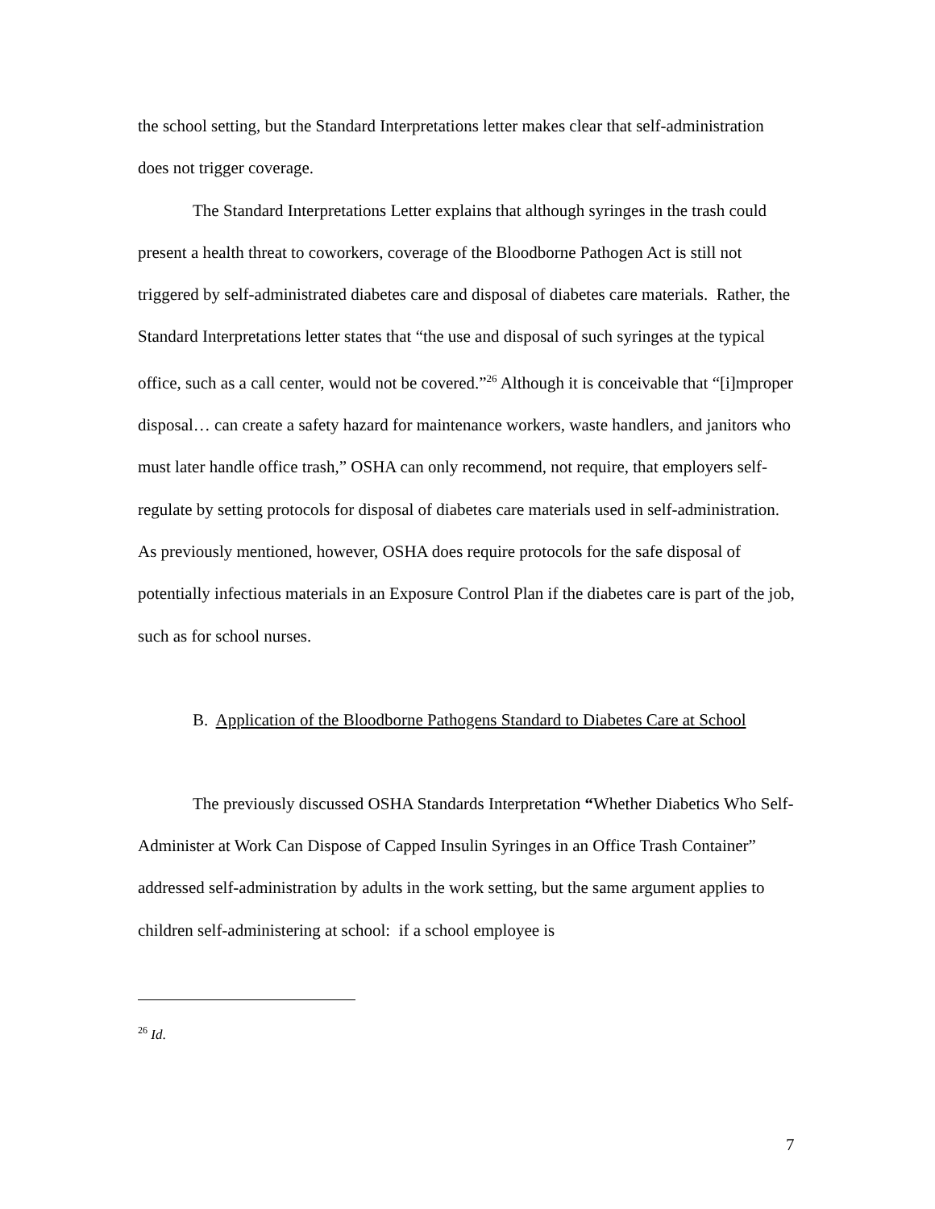the school setting, but the Standard Interpretations letter makes clear that self-administration does not trigger coverage.
The Standard Interpretations Letter explains that although syringes in the trash could present a health threat to coworkers, coverage of the Bloodborne Pathogen Act is still not triggered by self-administrated diabetes care and disposal of diabetes care materials. Rather, the Standard Interpretations letter states that “the use and disposal of such syringes at the typical office, such as a call center, would not be covered.”<sup>26</sup> Although it is conceivable that “[i]mproper disposal… can create a safety hazard for maintenance workers, waste handlers, and janitors who must later handle office trash,” OSHA can only recommend, not require, that employers self-regulate by setting protocols for disposal of diabetes care materials used in self-administration. As previously mentioned, however, OSHA does require protocols for the safe disposal of potentially infectious materials in an Exposure Control Plan if the diabetes care is part of the job, such as for school nurses.
B. Application of the Bloodborne Pathogens Standard to Diabetes Care at School
The previously discussed OSHA Standards Interpretation “Whether Diabetics Who Self-Administer at Work Can Dispose of Capped Insulin Syringes in an Office Trash Container” addressed self-administration by adults in the work setting, but the same argument applies to children self-administering at school: if a school employee is
<sup>26</sup> Id.
7